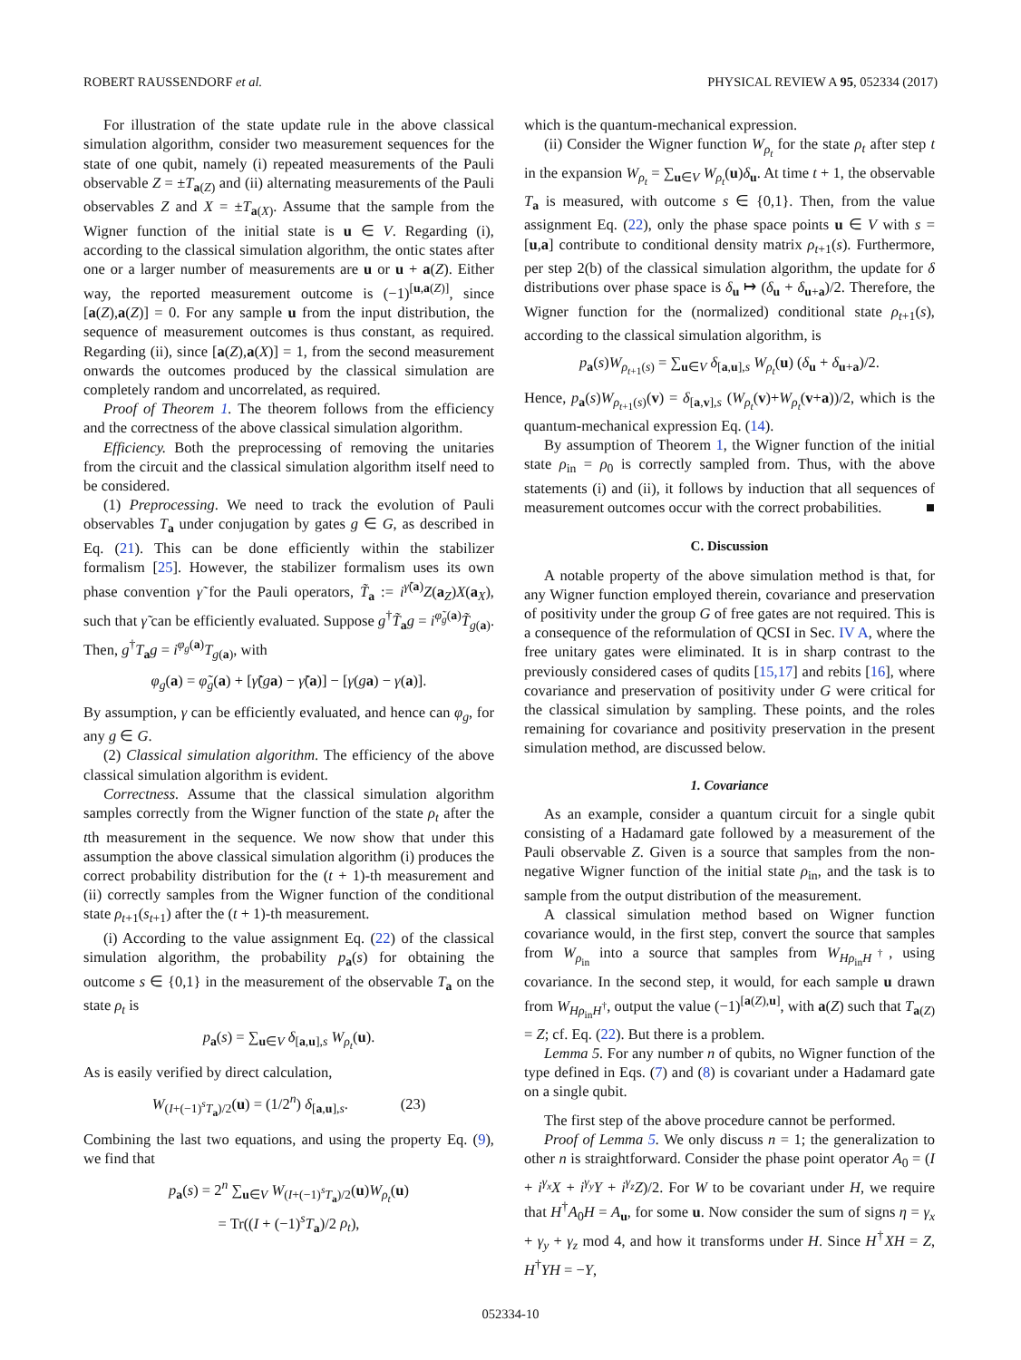ROBERT RAUSSENDORF et al. PHYSICAL REVIEW A 95, 052334 (2017)
For illustration of the state update rule in the above classical simulation algorithm, consider two measurement sequences for the state of one qubit, namely (i) repeated measurements of the Pauli observable Z = ±T<sub>a(Z)</sub> and (ii) alternating measurements of the Pauli observables Z and X = ±T<sub>a(X)</sub>. Assume that the sample from the Wigner function of the initial state is u ∈ V. Regarding (i), according to the classical simulation algorithm, the ontic states after one or a larger number of measurements are u or u + a(Z). Either way, the reported measurement outcome is (−1)<sup>[u,a(Z)]</sup>, since [a(Z),a(Z)] = 0. For any sample u from the input distribution, the sequence of measurement outcomes is thus constant, as required. Regarding (ii), since [a(Z),a(X)] = 1, from the second measurement onwards the outcomes produced by the classical simulation are completely random and uncorrelated, as required.
Proof of Theorem 1. The theorem follows from the efficiency and the correctness of the above classical simulation algorithm.
Efficiency. Both the preprocessing of removing the unitaries from the circuit and the classical simulation algorithm itself need to be considered.
(1) Preprocessing. We need to track the evolution of Pauli observables T<sub>a</sub> under conjugation by gates g ∈ G, as described in Eq. (21). This can be done efficiently within the stabilizer formalism [25]. However, the stabilizer formalism uses its own phase convention γ̃ for the Pauli operators, T̃<sub>a</sub> := i<sup>γ̃(a)</sup>Z(a<sub>Z</sub>)X(a<sub>X</sub>), such that γ̃ can be efficiently evaluated. Suppose g<sup>†</sup>T̃<sub>a</sub>g = i<sup>φ̃<sub>g</sub>(a)</sup>T̃<sub>g(a)</sub>. Then, g<sup>†</sup>T<sub>a</sub>g = i<sup>φ<sub>g</sub>(a)</sup>T<sub>g(a)</sub>, with
φ<sub>g</sub>(a) = φ̃<sub>g</sub>(a) + [γ̃(ga) − γ̃(a)] − [γ(ga) − γ(a)].
By assumption, γ can be efficiently evaluated, and hence can φ<sub>g</sub>, for any g ∈ G.
(2) Classical simulation algorithm. The efficiency of the above classical simulation algorithm is evident.
Correctness. Assume that the classical simulation algorithm samples correctly from the Wigner function of the state ρ<sub>t</sub> after the tth measurement in the sequence. We now show that under this assumption the above classical simulation algorithm (i) produces the correct probability distribution for the (t + 1)-th measurement and (ii) correctly samples from the Wigner function of the conditional state ρ<sub>t+1</sub>(s<sub>t+1</sub>) after the (t + 1)-th measurement.
(i) According to the value assignment Eq. (22) of the classical simulation algorithm, the probability p<sub>a</sub>(s) for obtaining the outcome s ∈ {0,1} in the measurement of the observable T<sub>a</sub> on the state ρ<sub>t</sub> is
p<sub>a</sub>(s) = ∑<sub>u∈V</sub> δ<sub>[a,u],s</sub> W<sub>ρ<sub>t</sub></sub>(u).
As is easily verified by direct calculation,
W<sub>(I+(−1)<sup>s</sup>T<sub>a</sub>)/2</sub>(u) = (1/2<sup>n</sup>) δ<sub>[a,u],s</sub>. (23)
Combining the last two equations, and using the property Eq. (9), we find that
p<sub>a</sub>(s) = 2<sup>n</sup> ∑<sub>u∈V</sub> W<sub>(I+(−1)<sup>s</sup>T<sub>a</sub>)/2</sub>(u)W<sub>ρ<sub>t</sub></sub>(u)
= Tr((I + (−1)<sup>s</sup>T<sub>a</sub>)/2 ρ<sub>t</sub>),
which is the quantum-mechanical expression.
(ii) Consider the Wigner function W<sub>ρ<sub>t</sub></sub> for the state ρ<sub>t</sub> after step t in the expansion W<sub>ρ<sub>t</sub></sub> = ∑<sub>u∈V</sub> W<sub>ρ<sub>t</sub></sub>(u)δ<sub>u</sub>. At time t + 1, the observable T<sub>a</sub> is measured, with outcome s ∈ {0,1}. Then, from the value assignment Eq. (22), only the phase space points u ∈ V with s = [u,a] contribute to conditional density matrix ρ<sub>t+1</sub>(s). Furthermore, per step 2(b) of the classical simulation algorithm, the update for δ distributions over phase space is δ<sub>u</sub> ↦ (δ<sub>u</sub> + δ<sub>u+a</sub>)/2. Therefore, the Wigner function for the (normalized) conditional state ρ<sub>t+1</sub>(s), according to the classical simulation algorithm, is
p<sub>a</sub>(s)W<sub>ρ<sub>t+1</sub>(s)</sub> = ∑<sub>u∈V</sub> δ<sub>[a,u],s</sub> W<sub>ρ<sub>t</sub></sub>(u) (δ<sub>u</sub> + δ<sub>u+a</sub>)/2.
Hence, p<sub>a</sub>(s)W<sub>ρ<sub>t+1</sub>(s)</sub>(v) = δ<sub>[a,v],s</sub> (W<sub>ρ<sub>t</sub></sub>(v)+W<sub>ρ<sub>t</sub></sub>(v+a))/2, which is the quantum-mechanical expression Eq. (14).
By assumption of Theorem 1, the Wigner function of the initial state ρ<sub>in</sub> = ρ<sub>0</sub> is correctly sampled from. Thus, with the above statements (i) and (ii), it follows by induction that all sequences of measurement outcomes occur with the correct probabilities. ■
C. Discussion
A notable property of the above simulation method is that, for any Wigner function employed therein, covariance and preservation of positivity under the group G of free gates are not required. This is a consequence of the reformulation of QCSI in Sec. IV A, where the free unitary gates were eliminated. It is in sharp contrast to the previously considered cases of qudits [15,17] and rebits [16], where covariance and preservation of positivity under G were critical for the classical simulation by sampling. These points, and the roles remaining for covariance and positivity preservation in the present simulation method, are discussed below.
1. Covariance
As an example, consider a quantum circuit for a single qubit consisting of a Hadamard gate followed by a measurement of the Pauli observable Z. Given is a source that samples from the non-negative Wigner function of the initial state ρ<sub>in</sub>, and the task is to sample from the output distribution of the measurement.
A classical simulation method based on Wigner function covariance would, in the first step, convert the source that samples from W<sub>ρ<sub>in</sub></sub> into a source that samples from W<sub>Hρ<sub>in</sub>H<sup>†</sup></sub>, using covariance. In the second step, it would, for each sample u drawn from W<sub>Hρ<sub>in</sub>H<sup>†</sup></sub>, output the value (−1)<sup>[a(Z),u]</sup>, with a(Z) such that T<sub>a(Z)</sub> = Z; cf. Eq. (22). But there is a problem.
Lemma 5. For any number n of qubits, no Wigner function of the type defined in Eqs. (7) and (8) is covariant under a Hadamard gate on a single qubit.
The first step of the above procedure cannot be performed.
Proof of Lemma 5. We only discuss n = 1; the generalization to other n is straightforward. Consider the phase point operator A<sub>0</sub> = (I + i<sup>γ<sub>x</sub></sup>X + i<sup>γ<sub>y</sub></sup>Y + i<sup>γ<sub>z</sub></sup>Z)/2. For W to be covariant under H, we require that H<sup>†</sup>A<sub>0</sub>H = A<sub>u</sub>, for some u. Now consider the sum of signs η = γ<sub>x</sub> + γ<sub>y</sub> + γ<sub>z</sub> mod 4, and how it transforms under H. Since H<sup>†</sup>XH = Z, H<sup>†</sup>YH = −Y,
052334-10